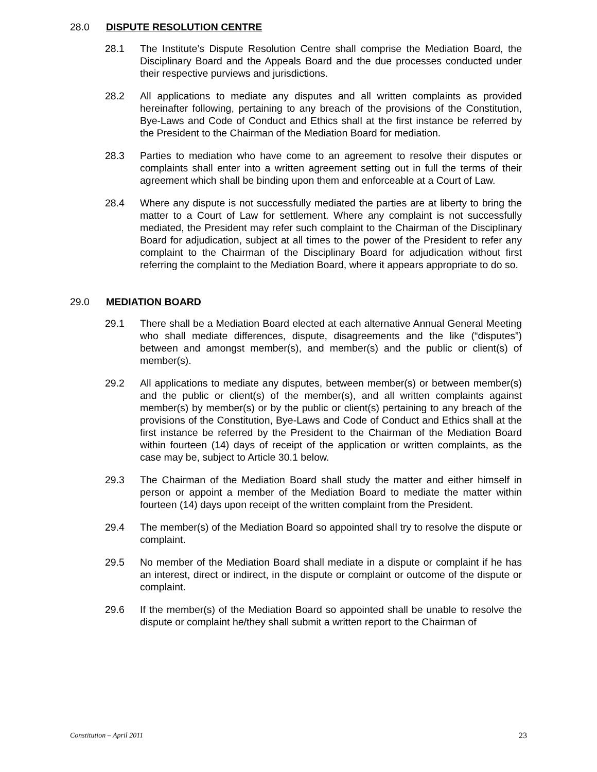28.0 DISPUTE RESOLUTION CENTRE
28.1 The Institute’s Dispute Resolution Centre shall comprise the Mediation Board, the Disciplinary Board and the Appeals Board and the due processes conducted under their respective purviews and jurisdictions.
28.2 All applications to mediate any disputes and all written complaints as provided hereinafter following, pertaining to any breach of the provisions of the Constitution, Bye-Laws and Code of Conduct and Ethics shall at the first instance be referred by the President to the Chairman of the Mediation Board for mediation.
28.3 Parties to mediation who have come to an agreement to resolve their disputes or complaints shall enter into a written agreement setting out in full the terms of their agreement which shall be binding upon them and enforceable at a Court of Law.
28.4 Where any dispute is not successfully mediated the parties are at liberty to bring the matter to a Court of Law for settlement. Where any complaint is not successfully mediated, the President may refer such complaint to the Chairman of the Disciplinary Board for adjudication, subject at all times to the power of the President to refer any complaint to the Chairman of the Disciplinary Board for adjudication without first referring the complaint to the Mediation Board, where it appears appropriate to do so.
29.0 MEDIATION BOARD
29.1 There shall be a Mediation Board elected at each alternative Annual General Meeting who shall mediate differences, dispute, disagreements and the like (“disputes”) between and amongst member(s), and member(s) and the public or client(s) of member(s).
29.2 All applications to mediate any disputes, between member(s) or between member(s) and the public or client(s) of the member(s), and all written complaints against member(s) by member(s) or by the public or client(s) pertaining to any breach of the provisions of the Constitution, Bye-Laws and Code of Conduct and Ethics shall at the first instance be referred by the President to the Chairman of the Mediation Board within fourteen (14) days of receipt of the application or written complaints, as the case may be, subject to Article 30.1 below.
29.3 The Chairman of the Mediation Board shall study the matter and either himself in person or appoint a member of the Mediation Board to mediate the matter within fourteen (14) days upon receipt of the written complaint from the President.
29.4 The member(s) of the Mediation Board so appointed shall try to resolve the dispute or complaint.
29.5 No member of the Mediation Board shall mediate in a dispute or complaint if he has an interest, direct or indirect, in the dispute or complaint or outcome of the dispute or complaint.
29.6 If the member(s) of the Mediation Board so appointed shall be unable to resolve the dispute or complaint he/they shall submit a written report to the Chairman of
Constitution – April 2011 23